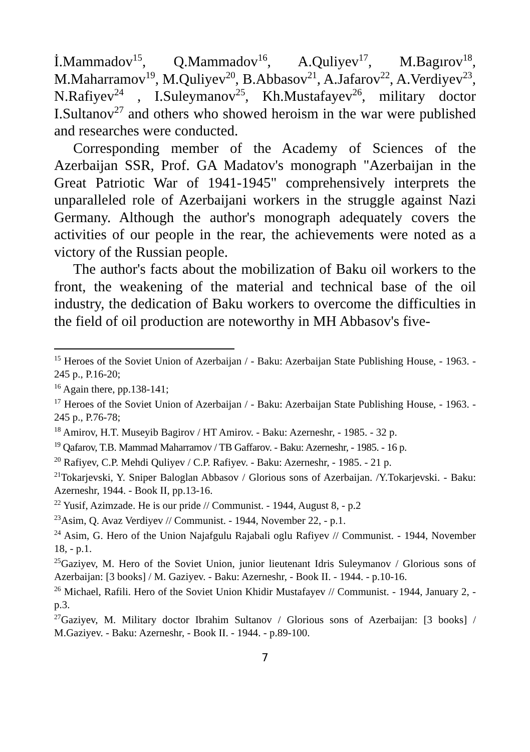İ.Mammadov<sup>15</sup>, Q.Mammadov<sup>16</sup>, A.Quliyev<sup>17</sup>, M.Bagırov<sup>18</sup>, M.Maharramov<sup>19</sup>, M.Quliyev<sup>20</sup>, B.Abbasov<sup>21</sup>, A.Jafarov<sup>22</sup>, A.Verdiyev<sup>23</sup>, N.Rafiyev<sup>24</sup> , I.Suleymanov<sup>25</sup>, Kh.Mustafayev<sup>26</sup>, military doctor I.Sultanov<sup>27</sup> and others who showed heroism in the war were published and researches were conducted.
Corresponding member of the Academy of Sciences of the Azerbaijan SSR, Prof. GA Madatov's monograph "Azerbaijan in the Great Patriotic War of 1941-1945" comprehensively interprets the unparalleled role of Azerbaijani workers in the struggle against Nazi Germany. Although the author's monograph adequately covers the activities of our people in the rear, the achievements were noted as a victory of the Russian people.
The author's facts about the mobilization of Baku oil workers to the front, the weakening of the material and technical base of the oil industry, the dedication of Baku workers to overcome the difficulties in the field of oil production are noteworthy in MH Abbasov's five-
<sup>15</sup> Heroes of the Soviet Union of Azerbaijan / - Baku: Azerbaijan State Publishing House, - 1963. - 245 p., P.16-20;
<sup>16</sup> Again there, pp.138-141;
<sup>17</sup> Heroes of the Soviet Union of Azerbaijan / - Baku: Azerbaijan State Publishing House, - 1963. - 245 p., P.76-78;
<sup>18</sup> Amirov, H.T. Museyib Bagirov / HT Amirov. - Baku: Azerneshr, - 1985. - 32 p.
<sup>19</sup> Qafarov, T.B. Mammad Maharramov / TB Gaffarov. - Baku: Azerneshr, - 1985. - 16 p.
<sup>20</sup> Rafiyev, C.P. Mehdi Quliyev / C.P. Rafiyev. - Baku: Azerneshr, - 1985. - 21 p.
<sup>21</sup> Tokarjevski, Y. Sniper Baloglan Abbasov / Glorious sons of Azerbaijan. /Y.Tokarjevski. - Baku: Azerneshr, 1944. - Book II, pp.13-16.
<sup>22</sup> Yusif, Azimzade. He is our pride // Communist. - 1944, August 8, - p.2
<sup>23</sup> Asim, Q. Avaz Verdiyev // Communist. - 1944, November 22, - p.1.
<sup>24</sup> Asim, G. Hero of the Union Najafgulu Rajabali oglu Rafiyev // Communist. - 1944, November 18, - p.1.
<sup>25</sup> Gaziyev, M. Hero of the Soviet Union, junior lieutenant Idris Suleymanov / Glorious sons of Azerbaijan: [3 books] / M. Gaziyev. - Baku: Azerneshr, - Book II. - 1944. - p.10-16.
<sup>26</sup> Michael, Rafili. Hero of the Soviet Union Khidir Mustafayev // Communist. - 1944, January 2, - p.3.
<sup>27</sup> Gaziyev, M. Military doctor Ibrahim Sultanov / Glorious sons of Azerbaijan: [3 books] / M.Gaziyev. - Baku: Azerneshr, - Book II. - 1944. - p.89-100.
7